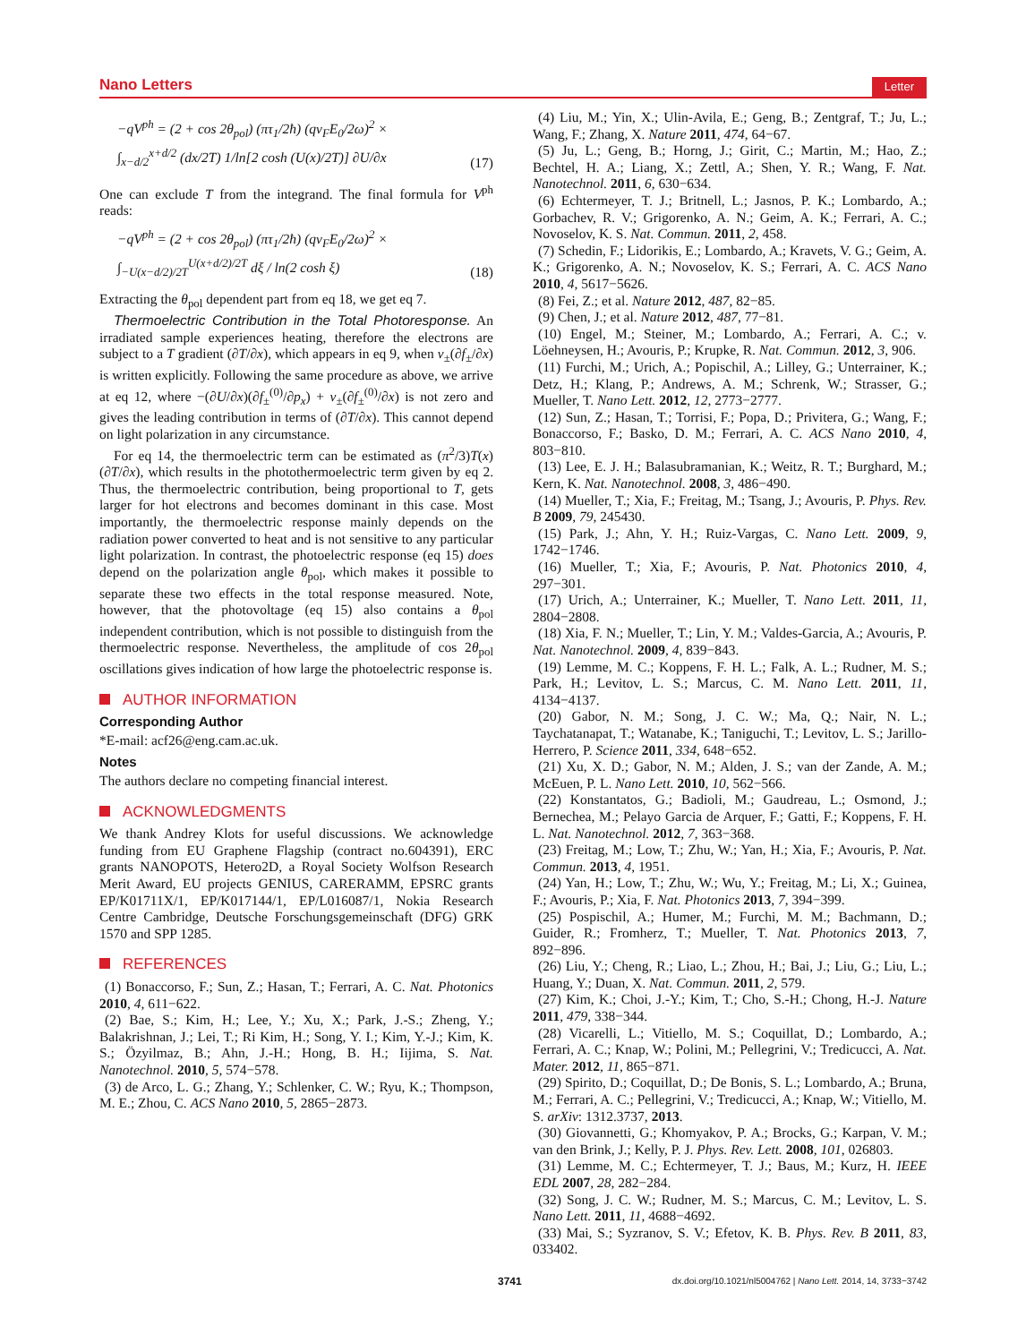Nano Letters Letter
−qV<sup>ph</sup> = (2 + cos 2θ<sub>pol</sub>) (πτ<sub>1</sub>/2ħ) (qv<sub>F</sub>E<sub>0</sub>/2ω)<sup>2</sup> ×
∫<sub>x−d/2</sub><sup>x+d/2</sup> (dx/2T) 1/ln[2 cosh (U(x)/2T)] ∂U/∂x
(17)
One can exclude T from the integrand. The final formula for V<sup>ph</sup> reads:
−qV<sup>ph</sup> = (2 + cos 2θ<sub>pol</sub>) (πτ<sub>1</sub>/2ħ) (qv<sub>F</sub>E<sub>0</sub>/2ω)<sup>2</sup> ×
∫<sub>−U(x−d/2)/2T</sub><sup>U(x+d/2)/2T</sup> dξ / ln(2 cosh ξ)
(18)
Extracting the θ<sub>pol</sub> dependent part from eq 18, we get eq 7.
Thermoelectric Contribution in the Total Photoresponse. An irradiated sample experiences heating, therefore the electrons are subject to a T gradient (∂T/∂x), which appears in eq 9, when v<sub>±</sub>(∂f<sub>±</sub>/∂x) is written explicitly. Following the same procedure as above, we arrive at eq 12, where −(∂U/∂x)(∂f<sub>±</sub><sup>(0)</sup>/∂p<sub>x</sub>) + v<sub>±</sub>(∂f<sub>±</sub><sup>(0)</sup>/∂x) is not zero and gives the leading contribution in terms of (∂T/∂x). This cannot depend on light polarization in any circumstance.
For eq 14, the thermoelectric term can be estimated as (π<sup>2</sup>/3)T(x)(∂T/∂x), which results in the photothermoelectric term given by eq 2. Thus, the thermoelectric contribution, being proportional to T, gets larger for hot electrons and becomes dominant in this case. Most importantly, the thermoelectric response mainly depends on the radiation power converted to heat and is not sensitive to any particular light polarization. In contrast, the photoelectric response (eq 15) does depend on the polarization angle θ<sub>pol</sub>, which makes it possible to separate these two effects in the total response measured. Note, however, that the photovoltage (eq 15) also contains a θ<sub>pol</sub> independent contribution, which is not possible to distinguish from the thermoelectric response. Nevertheless, the amplitude of cos 2θ<sub>pol</sub> oscillations gives indication of how large the photoelectric response is.
AUTHOR INFORMATION
Corresponding Author
*E-mail: acf26@eng.cam.ac.uk.
Notes
The authors declare no competing financial interest.
ACKNOWLEDGMENTS
We thank Andrey Klots for useful discussions. We acknowledge funding from EU Graphene Flagship (contract no.604391), ERC grants NANOPOTS, Hetero2D, a Royal Society Wolfson Research Merit Award, EU projects GENIUS, CARERAMM, EPSRC grants EP/K01711X/1, EP/K017144/1, EP/L016087/1, Nokia Research Centre Cambridge, Deutsche Forschungsgemeinschaft (DFG) GRK 1570 and SPP 1285.
REFERENCES
(1) Bonaccorso, F.; Sun, Z.; Hasan, T.; Ferrari, A. C. Nat. Photonics 2010, 4, 611−622.
(2) Bae, S.; Kim, H.; Lee, Y.; Xu, X.; Park, J.-S.; Zheng, Y.; Balakrishnan, J.; Lei, T.; Ri Kim, H.; Song, Y. I.; Kim, Y.-J.; Kim, K. S.; Özyilmaz, B.; Ahn, J.-H.; Hong, B. H.; Iijima, S. Nat. Nanotechnol. 2010, 5, 574−578.
(3) de Arco, L. G.; Zhang, Y.; Schlenker, C. W.; Ryu, K.; Thompson, M. E.; Zhou, C. ACS Nano 2010, 5, 2865−2873.
(4) Liu, M.; Yin, X.; Ulin-Avila, E.; Geng, B.; Zentgraf, T.; Ju, L.; Wang, F.; Zhang, X. Nature 2011, 474, 64−67.
(5) Ju, L.; Geng, B.; Horng, J.; Girit, C.; Martin, M.; Hao, Z.; Bechtel, H. A.; Liang, X.; Zettl, A.; Shen, Y. R.; Wang, F. Nat. Nanotechnol. 2011, 6, 630−634.
(6) Echtermeyer, T. J.; Britnell, L.; Jasnos, P. K.; Lombardo, A.; Gorbachev, R. V.; Grigorenko, A. N.; Geim, A. K.; Ferrari, A. C.; Novoselov, K. S. Nat. Commun. 2011, 2, 458.
(7) Schedin, F.; Lidorikis, E.; Lombardo, A.; Kravets, V. G.; Geim, A. K.; Grigorenko, A. N.; Novoselov, K. S.; Ferrari, A. C. ACS Nano 2010, 4, 5617−5626.
(8) Fei, Z.; et al. Nature 2012, 487, 82−85.
(9) Chen, J.; et al. Nature 2012, 487, 77−81.
(10) Engel, M.; Steiner, M.; Lombardo, A.; Ferrari, A. C.; v. Löehneysen, H.; Avouris, P.; Krupke, R. Nat. Commun. 2012, 3, 906.
(11) Furchi, M.; Urich, A.; Popischil, A.; Lilley, G.; Unterrainer, K.; Detz, H.; Klang, P.; Andrews, A. M.; Schrenk, W.; Strasser, G.; Mueller, T. Nano Lett. 2012, 12, 2773−2777.
(12) Sun, Z.; Hasan, T.; Torrisi, F.; Popa, D.; Privitera, G.; Wang, F.; Bonaccorso, F.; Basko, D. M.; Ferrari, A. C. ACS Nano 2010, 4, 803−810.
(13) Lee, E. J. H.; Balasubramanian, K.; Weitz, R. T.; Burghard, M.; Kern, K. Nat. Nanotechnol. 2008, 3, 486−490.
(14) Mueller, T.; Xia, F.; Freitag, M.; Tsang, J.; Avouris, P. Phys. Rev. B 2009, 79, 245430.
(15) Park, J.; Ahn, Y. H.; Ruiz-Vargas, C. Nano Lett. 2009, 9, 1742−1746.
(16) Mueller, T.; Xia, F.; Avouris, P. Nat. Photonics 2010, 4, 297−301.
(17) Urich, A.; Unterrainer, K.; Mueller, T. Nano Lett. 2011, 11, 2804−2808.
(18) Xia, F. N.; Mueller, T.; Lin, Y. M.; Valdes-Garcia, A.; Avouris, P. Nat. Nanotechnol. 2009, 4, 839−843.
(19) Lemme, M. C.; Koppens, F. H. L.; Falk, A. L.; Rudner, M. S.; Park, H.; Levitov, L. S.; Marcus, C. M. Nano Lett. 2011, 11, 4134−4137.
(20) Gabor, N. M.; Song, J. C. W.; Ma, Q.; Nair, N. L.; Taychatanapat, T.; Watanabe, K.; Taniguchi, T.; Levitov, L. S.; Jarillo-Herrero, P. Science 2011, 334, 648−652.
(21) Xu, X. D.; Gabor, N. M.; Alden, J. S.; van der Zande, A. M.; McEuen, P. L. Nano Lett. 2010, 10, 562−566.
(22) Konstantatos, G.; Badioli, M.; Gaudreau, L.; Osmond, J.; Bernechea, M.; Pelayo Garcia de Arquer, F.; Gatti, F.; Koppens, F. H. L. Nat. Nanotechnol. 2012, 7, 363−368.
(23) Freitag, M.; Low, T.; Zhu, W.; Yan, H.; Xia, F.; Avouris, P. Nat. Commun. 2013, 4, 1951.
(24) Yan, H.; Low, T.; Zhu, W.; Wu, Y.; Freitag, M.; Li, X.; Guinea, F.; Avouris, P.; Xia, F. Nat. Photonics 2013, 7, 394−399.
(25) Pospischil, A.; Humer, M.; Furchi, M. M.; Bachmann, D.; Guider, R.; Fromherz, T.; Mueller, T. Nat. Photonics 2013, 7, 892−896.
(26) Liu, Y.; Cheng, R.; Liao, L.; Zhou, H.; Bai, J.; Liu, G.; Liu, L.; Huang, Y.; Duan, X. Nat. Commun. 2011, 2, 579.
(27) Kim, K.; Choi, J.-Y.; Kim, T.; Cho, S.-H.; Chong, H.-J. Nature 2011, 479, 338−344.
(28) Vicarelli, L.; Vitiello, M. S.; Coquillat, D.; Lombardo, A.; Ferrari, A. C.; Knap, W.; Polini, M.; Pellegrini, V.; Tredicucci, A. Nat. Mater. 2012, 11, 865−871.
(29) Spirito, D.; Coquillat, D.; De Bonis, S. L.; Lombardo, A.; Bruna, M.; Ferrari, A. C.; Pellegrini, V.; Tredicucci, A.; Knap, W.; Vitiello, M. S. arXiv: 1312.3737, 2013.
(30) Giovannetti, G.; Khomyakov, P. A.; Brocks, G.; Karpan, V. M.; van den Brink, J.; Kelly, P. J. Phys. Rev. Lett. 2008, 101, 026803.
(31) Lemme, M. C.; Echtermeyer, T. J.; Baus, M.; Kurz, H. IEEE EDL 2007, 28, 282−284.
(32) Song, J. C. W.; Rudner, M. S.; Marcus, C. M.; Levitov, L. S. Nano Lett. 2011, 11, 4688−4692.
(33) Mai, S.; Syzranov, S. V.; Efetov, K. B. Phys. Rev. B 2011, 83, 033402.
3741 dx.doi.org/10.1021/nl5004762 | Nano Lett. 2014, 14, 3733−3742